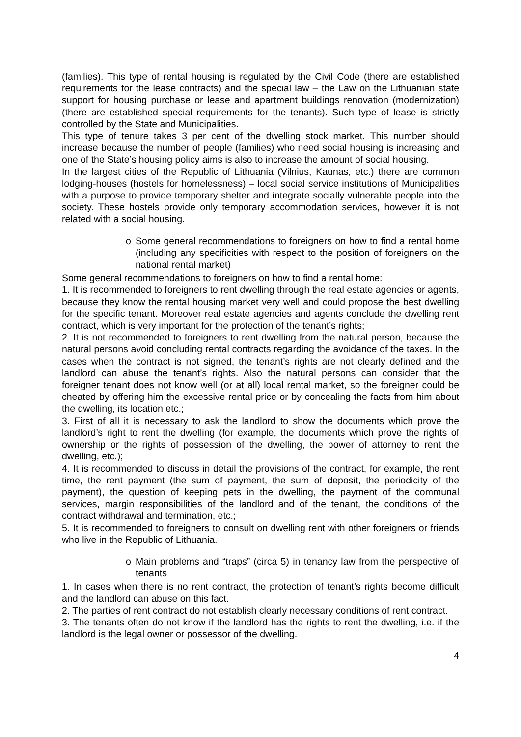(families). This type of rental housing is regulated by the Civil Code (there are established requirements for the lease contracts) and the special law – the Law on the Lithuanian state support for housing purchase or lease and apartment buildings renovation (modernization) (there are established special requirements for the tenants). Such type of lease is strictly controlled by the State and Municipalities.
This type of tenure takes 3 per cent of the dwelling stock market. This number should increase because the number of people (families) who need social housing is increasing and one of the State’s housing policy aims is also to increase the amount of social housing.
In the largest cities of the Republic of Lithuania (Vilnius, Kaunas, etc.) there are common lodging-houses (hostels for homelessness) – local social service institutions of Municipalities with a purpose to provide temporary shelter and integrate socially vulnerable people into the society. These hostels provide only temporary accommodation services, however it is not related with a social housing.
o Some general recommendations to foreigners on how to find a rental home (including any specificities with respect to the position of foreigners on the national rental market)
Some general recommendations to foreigners on how to find a rental home:
1. It is recommended to foreigners to rent dwelling through the real estate agencies or agents, because they know the rental housing market very well and could propose the best dwelling for the specific tenant. Moreover real estate agencies and agents conclude the dwelling rent contract, which is very important for the protection of the tenant’s rights;
2. It is not recommended to foreigners to rent dwelling from the natural person, because the natural persons avoid concluding rental contracts regarding the avoidance of the taxes. In the cases when the contract is not signed, the tenant’s rights are not clearly defined and the landlord can abuse the tenant’s rights. Also the natural persons can consider that the foreigner tenant does not know well (or at all) local rental market, so the foreigner could be cheated by offering him the excessive rental price or by concealing the facts from him about the dwelling, its location etc.;
3. First of all it is necessary to ask the landlord to show the documents which prove the landlord’s right to rent the dwelling (for example, the documents which prove the rights of ownership or the rights of possession of the dwelling, the power of attorney to rent the dwelling, etc.);
4. It is recommended to discuss in detail the provisions of the contract, for example, the rent time, the rent payment (the sum of payment, the sum of deposit, the periodicity of the payment), the question of keeping pets in the dwelling, the payment of the communal services, margin responsibilities of the landlord and of the tenant, the conditions of the contract withdrawal and termination, etc.;
5. It is recommended to foreigners to consult on dwelling rent with other foreigners or friends who live in the Republic of Lithuania.
o Main problems and “traps” (circa 5) in tenancy law from the perspective of tenants
1. In cases when there is no rent contract, the protection of tenant’s rights become difficult and the landlord can abuse on this fact.
2. The parties of rent contract do not establish clearly necessary conditions of rent contract.
3. The tenants often do not know if the landlord has the rights to rent the dwelling, i.e. if the landlord is the legal owner or possessor of the dwelling.
4